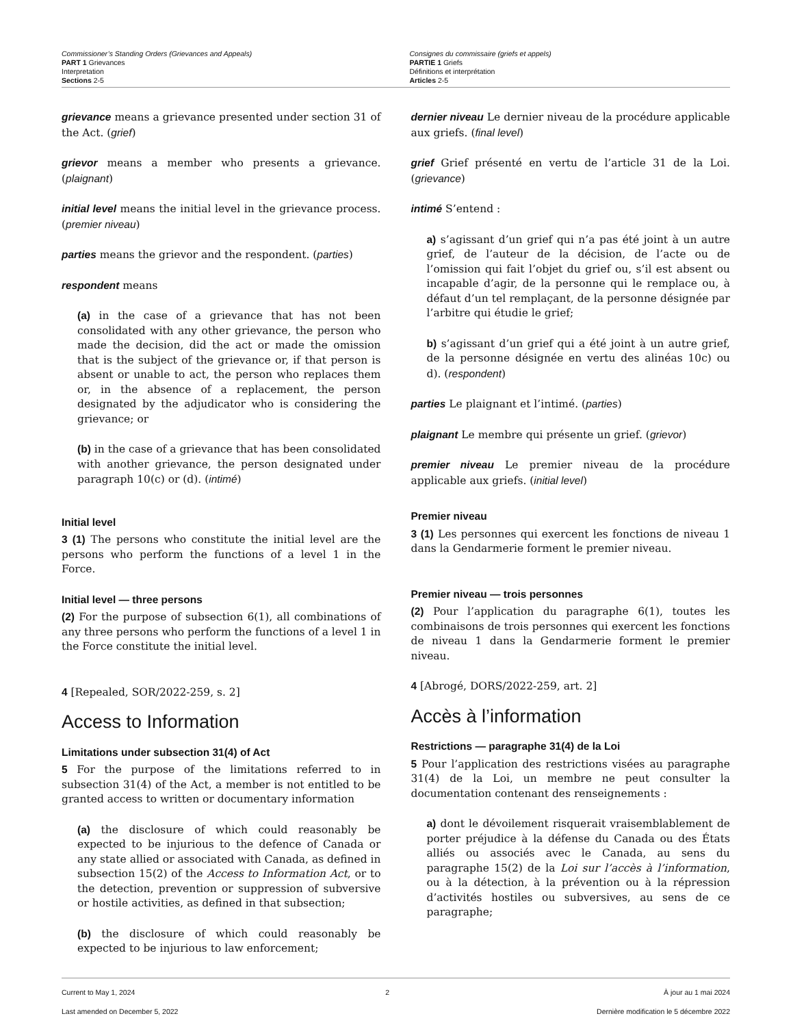Commissioner’s Standing Orders (Grievances and Appeals)
PART 1 Grievances
Interpretation
Sections 2-5
Consignes du commissaire (griefs et appels)
PARTIE 1 Griefs
Définitions et interprétation
Articles 2-5
grievance means a grievance presented under section 31 of the Act. (grief)
grievor means a member who presents a grievance. (plaignant)
initial level means the initial level in the grievance process. (premier niveau)
parties means the grievor and the respondent. (parties)
respondent means
(a) in the case of a grievance that has not been consolidated with any other grievance, the person who made the decision, did the act or made the omission that is the subject of the grievance or, if that person is absent or unable to act, the person who replaces them or, in the absence of a replacement, the person designated by the adjudicator who is considering the grievance; or
(b) in the case of a grievance that has been consolidated with another grievance, the person designated under paragraph 10(c) or (d). (intimé)
Initial level
3 (1) The persons who constitute the initial level are the persons who perform the functions of a level 1 in the Force.
Initial level — three persons
(2) For the purpose of subsection 6(1), all combinations of any three persons who perform the functions of a level 1 in the Force constitute the initial level.
4 [Repealed, SOR/2022-259, s. 2]
Access to Information
Limitations under subsection 31(4) of Act
5 For the purpose of the limitations referred to in subsection 31(4) of the Act, a member is not entitled to be granted access to written or documentary information
(a) the disclosure of which could reasonably be expected to be injurious to the defence of Canada or any state allied or associated with Canada, as defined in subsection 15(2) of the Access to Information Act, or to the detection, prevention or suppression of subversive or hostile activities, as defined in that subsection;
(b) the disclosure of which could reasonably be expected to be injurious to law enforcement;
dernier niveau Le dernier niveau de la procédure applicable aux griefs. (final level)
grief Grief présenté en vertu de l’article 31 de la Loi. (grievance)
intimé S’entend :
a) s’agissant d’un grief qui n’a pas été joint à un autre grief, de l’auteur de la décision, de l’acte ou de l’omission qui fait l’objet du grief ou, s’il est absent ou incapable d’agir, de la personne qui le remplace ou, à défaut d’un tel remplaçant, de la personne désignée par l’arbitre qui étudie le grief;
b) s’agissant d’un grief qui a été joint à un autre grief, de la personne désignée en vertu des alinéas 10c) ou d). (respondent)
parties Le plaignant et l’intimé. (parties)
plaignant Le membre qui présente un grief. (grievor)
premier niveau Le premier niveau de la procédure applicable aux griefs. (initial level)
Premier niveau
3 (1) Les personnes qui exercent les fonctions de niveau 1 dans la Gendarmerie forment le premier niveau.
Premier niveau — trois personnes
(2) Pour l’application du paragraphe 6(1), toutes les combinaisons de trois personnes qui exercent les fonctions de niveau 1 dans la Gendarmerie forment le premier niveau.
4 [Abrogé, DORS/2022-259, art. 2]
Accès à l’information
Restrictions — paragraphe 31(4) de la Loi
5 Pour l’application des restrictions visées au paragraphe 31(4) de la Loi, un membre ne peut consulter la documentation contenant des renseignements :
a) dont le dévoilement risquerait vraisemblablement de porter préjudice à la défense du Canada ou des États alliés ou associés avec le Canada, au sens du paragraphe 15(2) de la Loi sur l’accès à l’information, ou à la détection, à la prévention ou à la répression d’activités hostiles ou subversives, au sens de ce paragraphe;
Current to May 1, 2024
Last amended on December 5, 2022
2 À jour au 1 mai 2024
Dernière modification le 5 décembre 2022